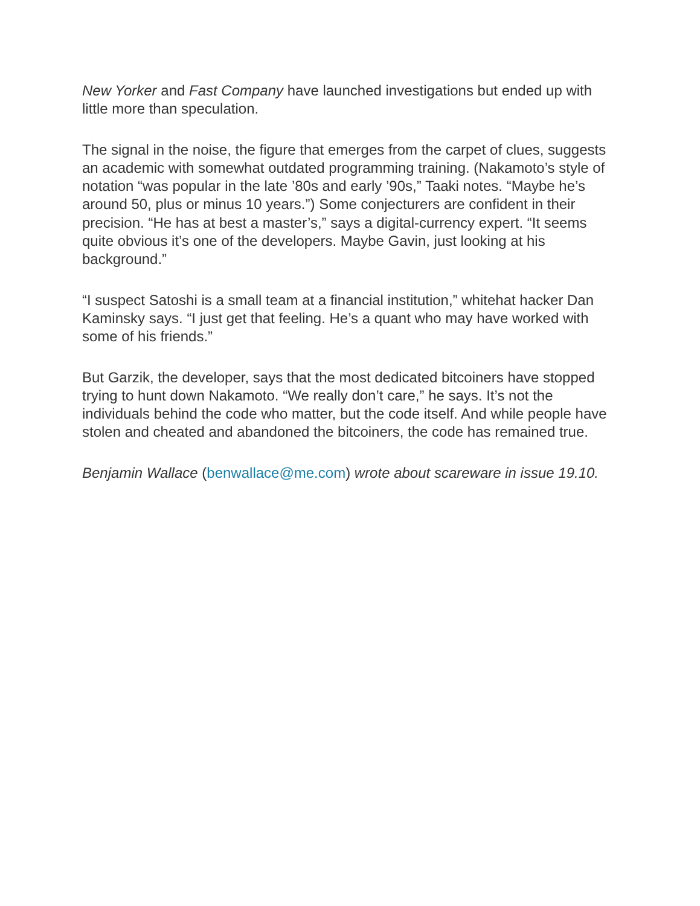New Yorker and Fast Company have launched investigations but ended up with little more than speculation.
The signal in the noise, the figure that emerges from the carpet of clues, suggests an academic with somewhat outdated programming training. (Nakamoto’s style of notation “was popular in the late ’80s and early ’90s,” Taaki notes. “Maybe he’s around 50, plus or minus 10 years.”) Some conjecturers are confident in their precision. “He has at best a master’s,” says a digital-currency expert. “It seems quite obvious it’s one of the developers. Maybe Gavin, just looking at his background.”
“I suspect Satoshi is a small team at a financial institution,” whitehat hacker Dan Kaminsky says. “I just get that feeling. He’s a quant who may have worked with some of his friends.”
But Garzik, the developer, says that the most dedicated bitcoiners have stopped trying to hunt down Nakamoto. “We really don’t care,” he says. It’s not the individuals behind the code who matter, but the code itself. And while people have stolen and cheated and abandoned the bitcoiners, the code has remained true.
Benjamin Wallace (benwallace@me.com) wrote about scareware in issue 19.10.